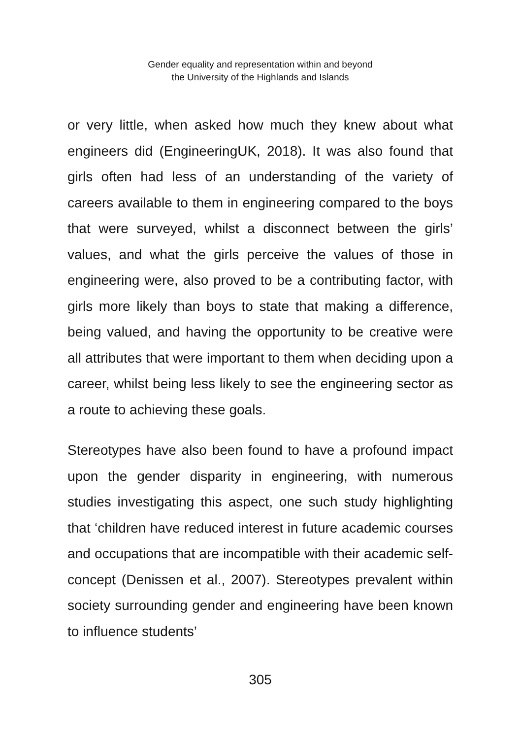Gender equality and representation within and beyond
the University of the Highlands and Islands
or very little, when asked how much they knew about what engineers did (EngineeringUK, 2018). It was also found that girls often had less of an understanding of the variety of careers available to them in engineering compared to the boys that were surveyed, whilst a disconnect between the girls’ values, and what the girls perceive the values of those in engineering were, also proved to be a contributing factor, with girls more likely than boys to state that making a difference, being valued, and having the opportunity to be creative were all attributes that were important to them when deciding upon a career, whilst being less likely to see the engineering sector as a route to achieving these goals.
Stereotypes have also been found to have a profound impact upon the gender disparity in engineering, with numerous studies investigating this aspect, one such study highlighting that ‘children have reduced interest in future academic courses and occupations that are incompatible with their academic self-concept (Denissen et al., 2007). Stereotypes prevalent within society surrounding gender and engineering have been known to influence students’
305